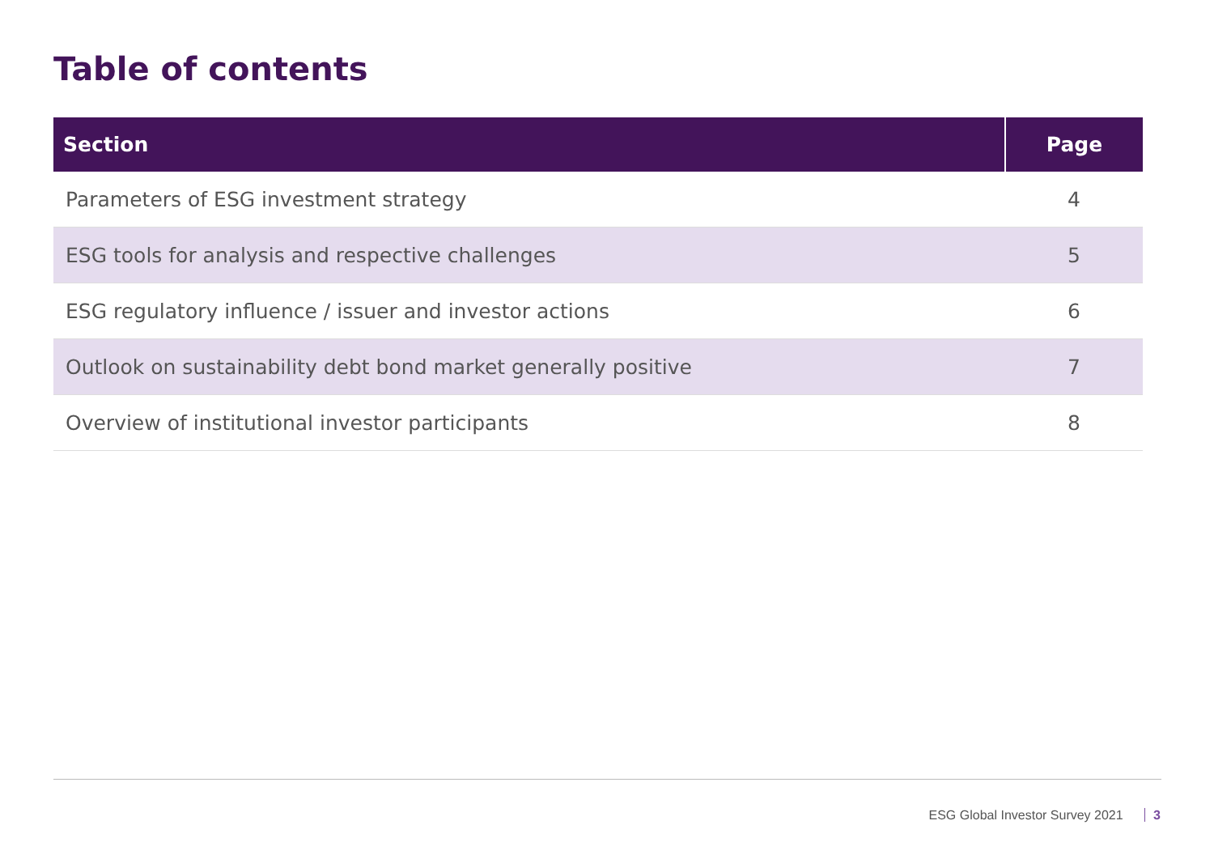Table of contents
| Section | Page |
| --- | --- |
| Parameters of ESG investment strategy | 4 |
| ESG tools for analysis and respective challenges | 5 |
| ESG regulatory influence / issuer and investor actions | 6 |
| Outlook on sustainability debt bond market generally positive | 7 |
| Overview of institutional investor participants | 8 |
ESG Global Investor Survey 2021 3